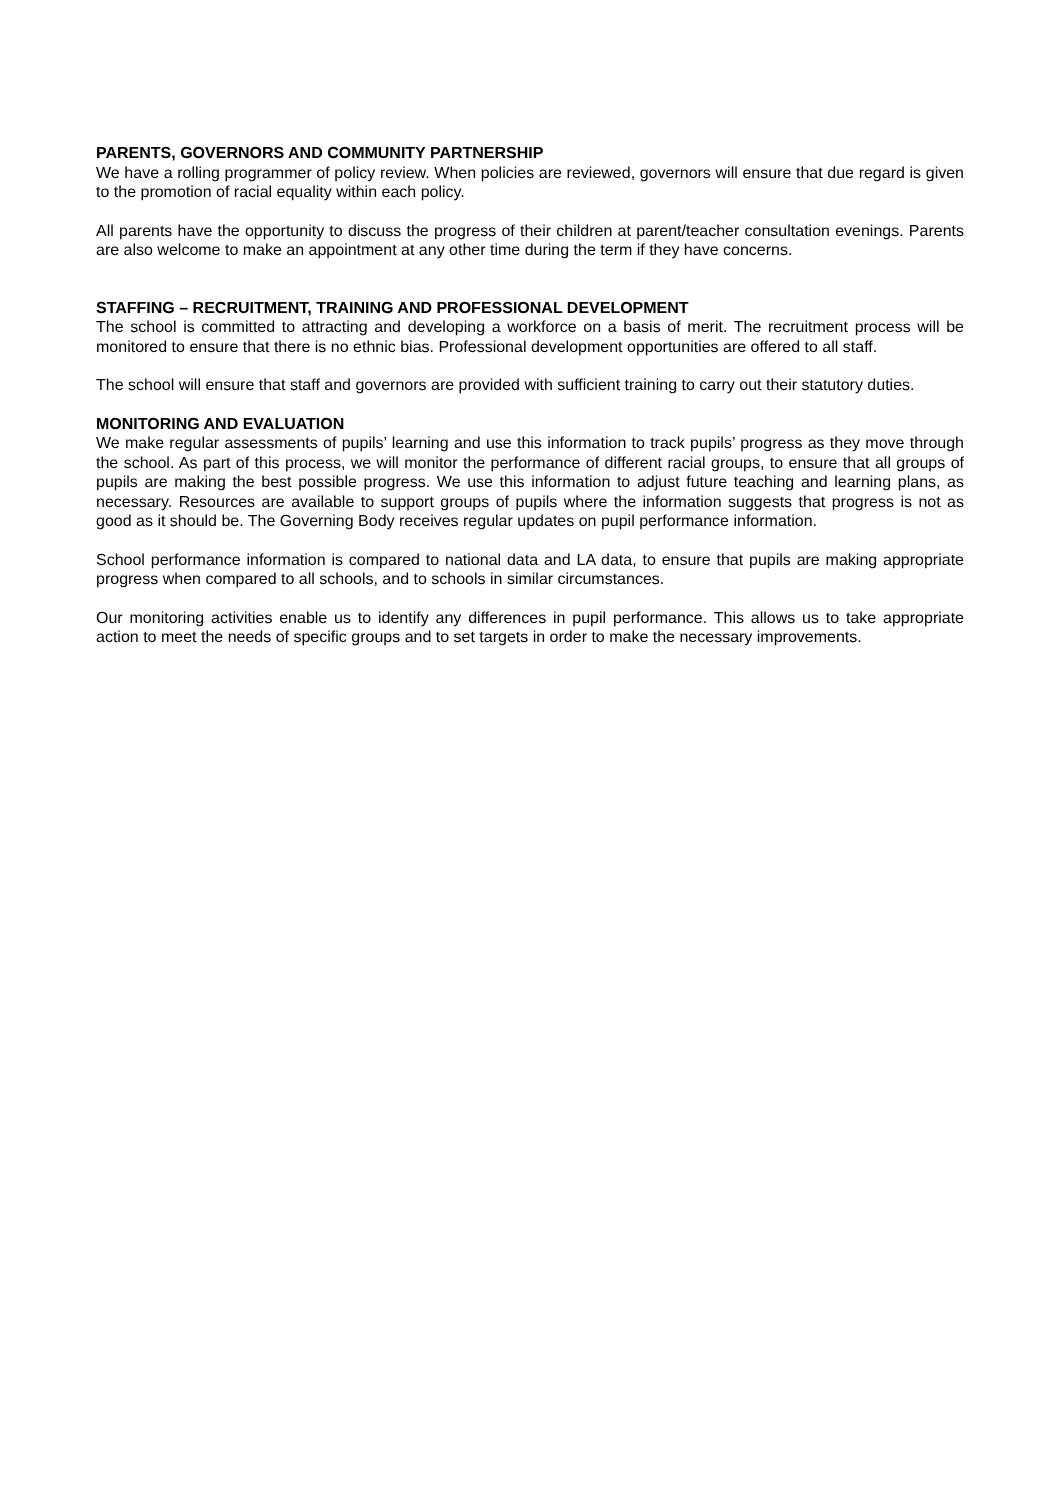PARENTS, GOVERNORS AND COMMUNITY PARTNERSHIP
We have a rolling programmer of policy review. When policies are reviewed, governors will ensure that due regard is given to the promotion of racial equality within each policy.
All parents have the opportunity to discuss the progress of their children at parent/teacher consultation evenings. Parents are also welcome to make an appointment at any other time during the term if they have concerns.
STAFFING – RECRUITMENT, TRAINING AND PROFESSIONAL DEVELOPMENT
The school is committed to attracting and developing a workforce on a basis of merit. The recruitment process will be monitored to ensure that there is no ethnic bias. Professional development opportunities are offered to all staff.
The school will ensure that staff and governors are provided with sufficient training to carry out their statutory duties.
MONITORING AND EVALUATION
We make regular assessments of pupils’ learning and use this information to track pupils’ progress as they move through the school. As part of this process, we will monitor the performance of different racial groups, to ensure that all groups of pupils are making the best possible progress. We use this information to adjust future teaching and learning plans, as necessary. Resources are available to support groups of pupils where the information suggests that progress is not as good as it should be. The Governing Body receives regular updates on pupil performance information.
School performance information is compared to national data and LA data, to ensure that pupils are making appropriate progress when compared to all schools, and to schools in similar circumstances.
Our monitoring activities enable us to identify any differences in pupil performance. This allows us to take appropriate action to meet the needs of specific groups and to set targets in order to make the necessary improvements.